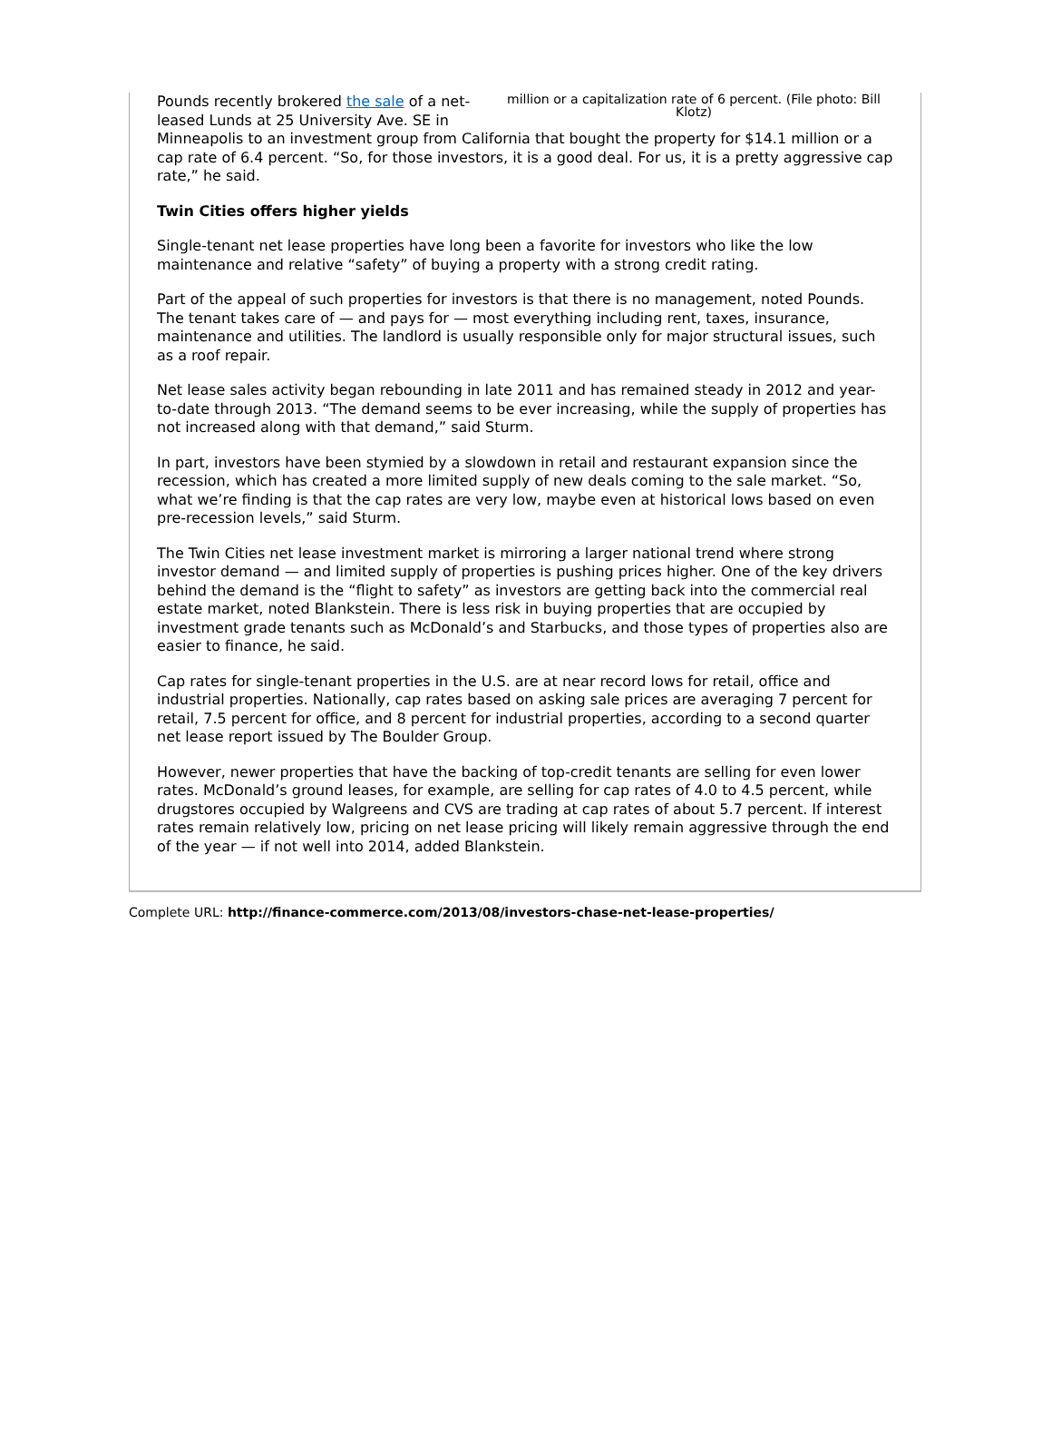million or a capitalization rate of 6 percent. (File photo: Bill Klotz)
Pounds recently brokered the sale of a net-leased Lunds at 25 University Ave. SE in Minneapolis to an investment group from California that bought the property for $14.1 million or a cap rate of 6.4 percent. “So, for those investors, it is a good deal. For us, it is a pretty aggressive cap rate,” he said.
Twin Cities offers higher yields
Single-tenant net lease properties have long been a favorite for investors who like the low maintenance and relative “safety” of buying a property with a strong credit rating.
Part of the appeal of such properties for investors is that there is no management, noted Pounds. The tenant takes care of — and pays for — most everything including rent, taxes, insurance, maintenance and utilities. The landlord is usually responsible only for major structural issues, such as a roof repair.
Net lease sales activity began rebounding in late 2011 and has remained steady in 2012 and year-to-date through 2013. “The demand seems to be ever increasing, while the supply of properties has not increased along with that demand,” said Sturm.
In part, investors have been stymied by a slowdown in retail and restaurant expansion since the recession, which has created a more limited supply of new deals coming to the sale market. “So, what we’re finding is that the cap rates are very low, maybe even at historical lows based on even pre-recession levels,” said Sturm.
The Twin Cities net lease investment market is mirroring a larger national trend where strong investor demand — and limited supply of properties is pushing prices higher. One of the key drivers behind the demand is the “flight to safety” as investors are getting back into the commercial real estate market, noted Blankstein. There is less risk in buying properties that are occupied by investment grade tenants such as McDonald’s and Starbucks, and those types of properties also are easier to finance, he said.
Cap rates for single-tenant properties in the U.S. are at near record lows for retail, office and industrial properties. Nationally, cap rates based on asking sale prices are averaging 7 percent for retail, 7.5 percent for office, and 8 percent for industrial properties, according to a second quarter net lease report issued by The Boulder Group.
However, newer properties that have the backing of top-credit tenants are selling for even lower rates. McDonald’s ground leases, for example, are selling for cap rates of 4.0 to 4.5 percent, while drugstores occupied by Walgreens and CVS are trading at cap rates of about 5.7 percent. If interest rates remain relatively low, pricing on net lease pricing will likely remain aggressive through the end of the year — if not well into 2014, added Blankstein.
Complete URL: http://finance-commerce.com/2013/08/investors-chase-net-lease-properties/